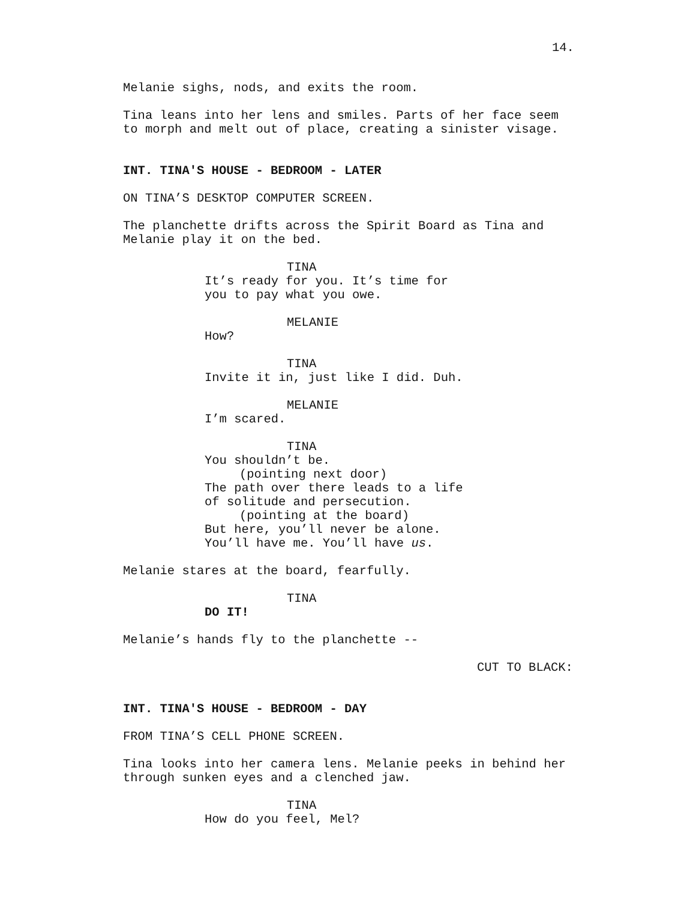14.
Melanie sighs, nods, and exits the room.
Tina leans into her lens and smiles. Parts of her face seem to morph and melt out of place, creating a sinister visage.
INT. TINA'S HOUSE - BEDROOM - LATER
ON TINA’S DESKTOP COMPUTER SCREEN.
The planchette drifts across the Spirit Board as Tina and Melanie play it on the bed.
TINA
It’s ready for you. It’s time for you to pay what you owe.
MELANIE
How?
TINA
Invite it in, just like I did. Duh.
MELANIE
I’m scared.
TINA
You shouldn’t be.
(pointing next door)
The path over there leads to a life of solitude and persecution.
(pointing at the board)
But here, you’ll never be alone. You’ll have me. You’ll have us.
Melanie stares at the board, fearfully.
TINA
DO IT!
Melanie’s hands fly to the planchette --
CUT TO BLACK:
INT. TINA'S HOUSE - BEDROOM - DAY
FROM TINA’S CELL PHONE SCREEN.
Tina looks into her camera lens. Melanie peeks in behind her through sunken eyes and a clenched jaw.
TINA
How do you feel, Mel?